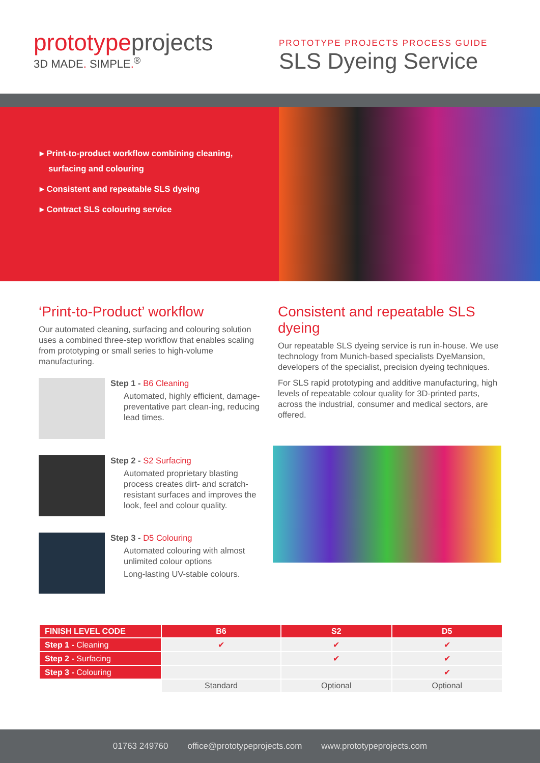prototypeprojects
3D MADE. SIMPLE.<sup>®</sup>
PROTOTYPE PROJECTS PROCESS GUIDE
SLS Dyeing Service
▸ Print-to-product workflow combining cleaning, surfacing and colouring
▸ Consistent and repeatable SLS dyeing
▸ Contract SLS colouring service
‘Print-to-Product’ workflow
Our automated cleaning, surfacing and colouring solution uses a combined three-step workflow that enables scaling from prototyping or small series to high-volume manufacturing.
Step 1 - B6 Cleaning
Automated, highly efficient, damage-preventative part clean-ing, reducing lead times.
Step 2 - S2 Surfacing
Automated proprietary blasting process creates dirt- and scratch-resistant surfaces and improves the look, feel and colour quality.
Step 3 - D5 Colouring
Automated colouring with almost unlimited colour options
Long-lasting UV-stable colours.
Consistent and repeatable SLS dyeing
Our repeatable SLS dyeing service is run in-house. We use technology from Munich-based specialists DyeMansion, developers of the specialist, precision dyeing techniques.
For SLS rapid prototyping and additive manufacturing, high levels of repeatable colour quality for 3D-printed parts, across the industrial, consumer and medical sectors, are offered.
| FINISH LEVEL CODE | B6 | S2 | D5 |
| --- | --- | --- | --- |
| Step 1 - Cleaning | ✔ | ✔ | ✔ |
| Step 2 - Surfacing | | ✔ | ✔ |
| Step 3 - Colouring | | | ✔ |
| | Standard | Optional | Optional |
01763 249760 office@prototypeprojects.com www.prototypeprojects.com